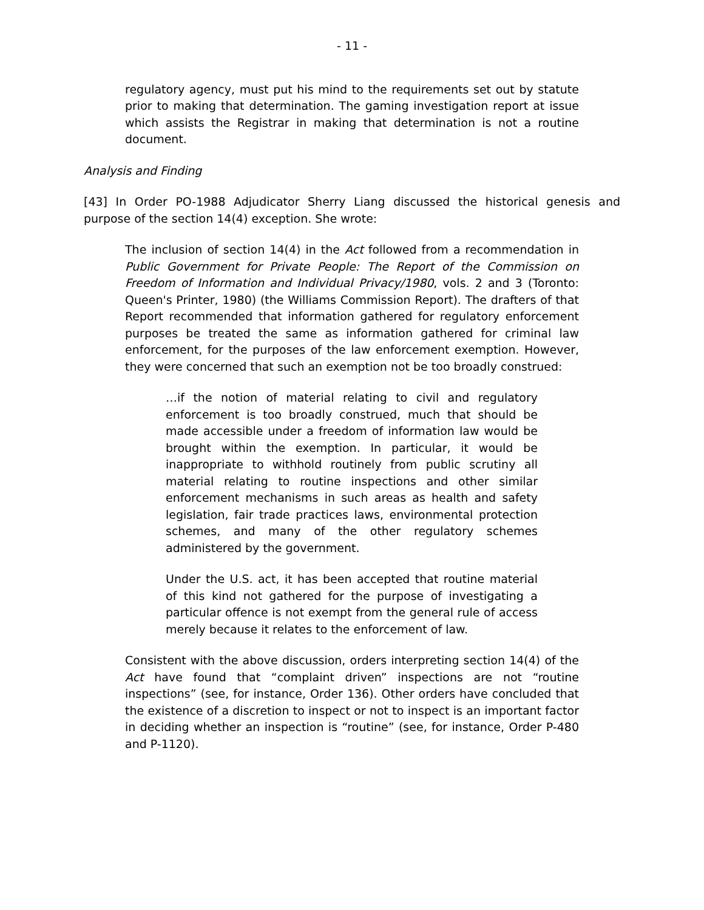- 11 -
regulatory agency, must put his mind to the requirements set out by statute prior to making that determination. The gaming investigation report at issue which assists the Registrar in making that determination is not a routine document.
Analysis and Finding
[43] In Order PO-1988 Adjudicator Sherry Liang discussed the historical genesis and purpose of the section 14(4) exception. She wrote:
The inclusion of section 14(4) in the Act followed from a recommendation in Public Government for Private People: The Report of the Commission on Freedom of Information and Individual Privacy/1980, vols. 2 and 3 (Toronto: Queen's Printer, 1980) (the Williams Commission Report). The drafters of that Report recommended that information gathered for regulatory enforcement purposes be treated the same as information gathered for criminal law enforcement, for the purposes of the law enforcement exemption. However, they were concerned that such an exemption not be too broadly construed:
…if the notion of material relating to civil and regulatory enforcement is too broadly construed, much that should be made accessible under a freedom of information law would be brought within the exemption. In particular, it would be inappropriate to withhold routinely from public scrutiny all material relating to routine inspections and other similar enforcement mechanisms in such areas as health and safety legislation, fair trade practices laws, environmental protection schemes, and many of the other regulatory schemes administered by the government.
Under the U.S. act, it has been accepted that routine material of this kind not gathered for the purpose of investigating a particular offence is not exempt from the general rule of access merely because it relates to the enforcement of law.
Consistent with the above discussion, orders interpreting section 14(4) of the Act have found that “complaint driven” inspections are not “routine inspections” (see, for instance, Order 136). Other orders have concluded that the existence of a discretion to inspect or not to inspect is an important factor in deciding whether an inspection is “routine” (see, for instance, Order P-480 and P-1120).